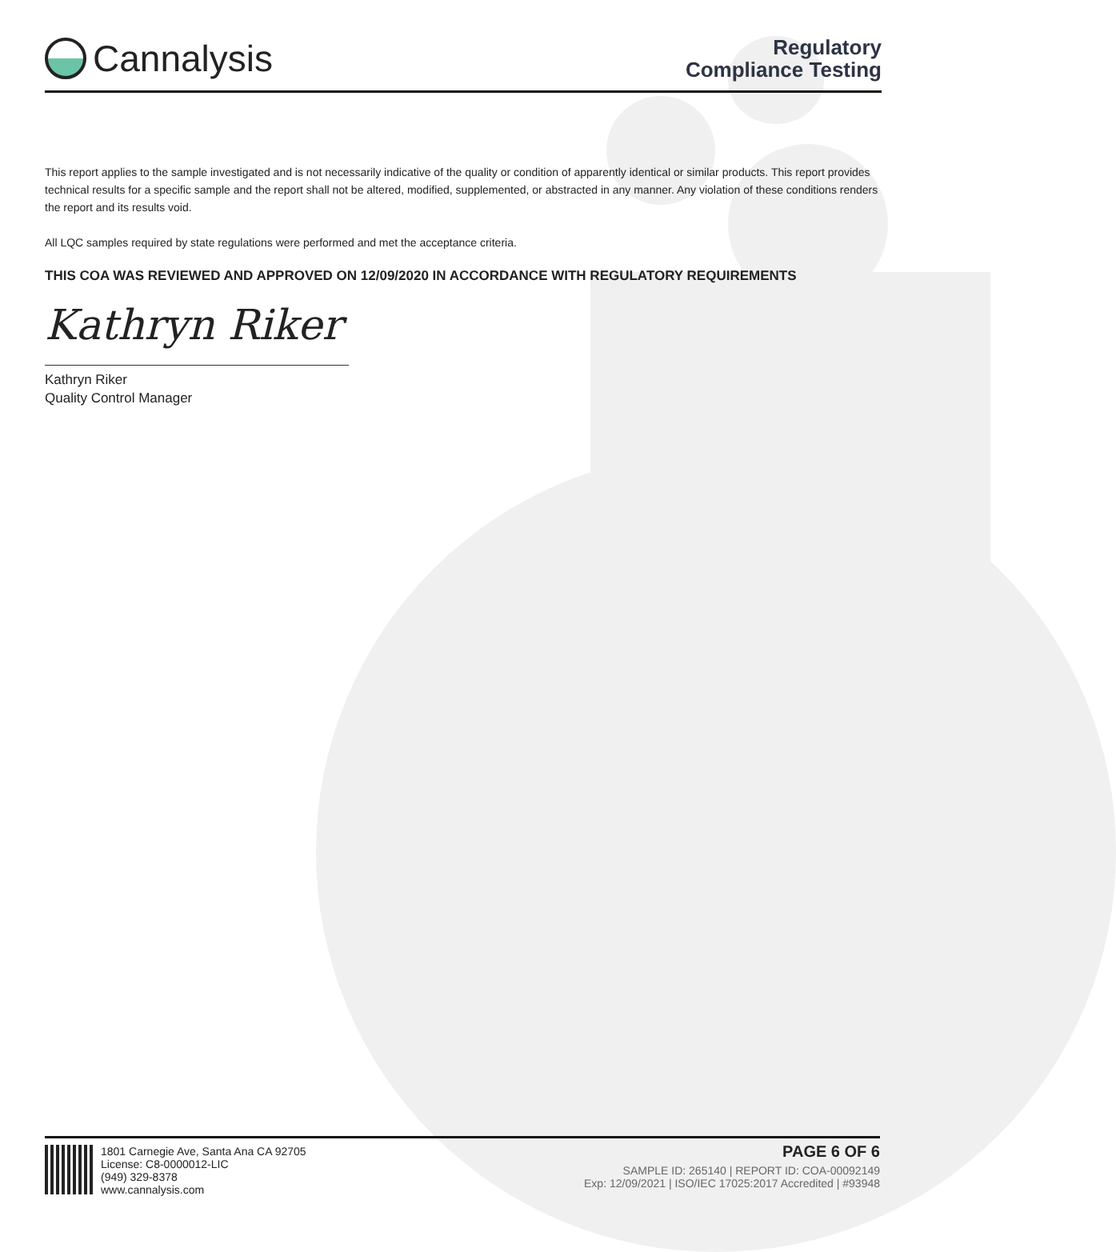Cannalysis
Regulatory
Compliance Testing
This report applies to the sample investigated and is not necessarily indicative of the quality or condition of apparently identical or similar products. This report provides technical results for a specific sample and the report shall not be altered, modified, supplemented, or abstracted in any manner. Any violation of these conditions renders the report and its results void.
All LQC samples required by state regulations were performed and met the acceptance criteria.
THIS COA WAS REVIEWED AND APPROVED ON 12/09/2020 IN ACCORDANCE WITH REGULATORY REQUIREMENTS
Kathryn Riker
Kathryn Riker
Quality Control Manager
1801 Carnegie Ave, Santa Ana CA 92705
License: C8-0000012-LIC
(949) 329-8378
www.cannalysis.com
PAGE 6 OF 6
SAMPLE ID: 265140 | REPORT ID: COA-00092149
Exp: 12/09/2021 | ISO/IEC 17025:2017 Accredited | #93948